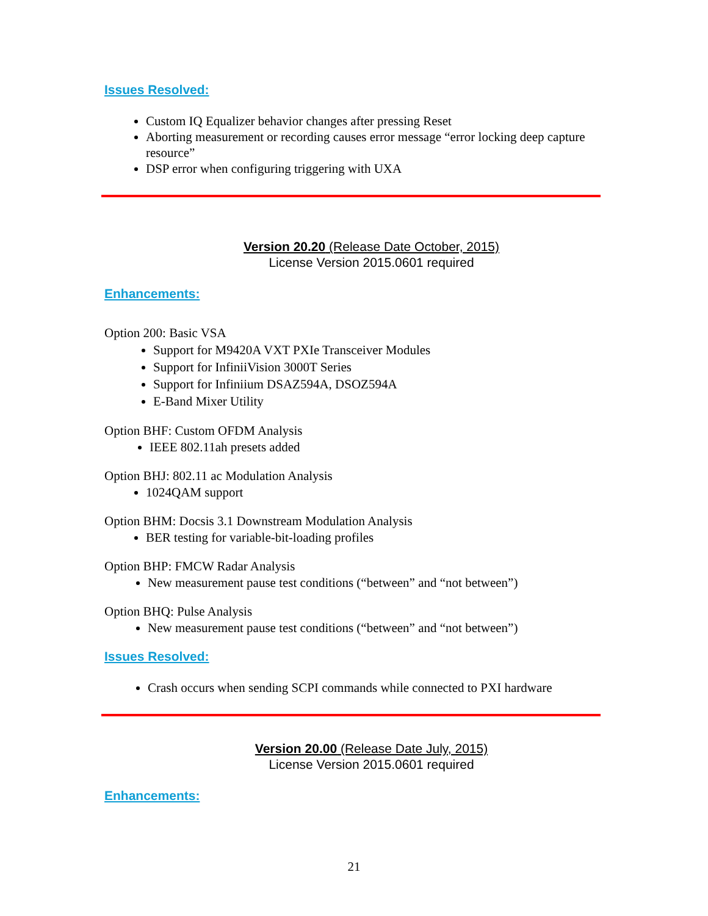Issues Resolved:
Custom IQ Equalizer behavior changes after pressing Reset
Aborting measurement or recording causes error message “error locking deep capture resource”
DSP error when configuring triggering with UXA
Version 20.20 (Release Date October, 2015)
License Version 2015.0601 required
Enhancements:
Option 200: Basic VSA
Support for M9420A VXT PXIe Transceiver Modules
Support for InfiniiVision 3000T Series
Support for Infiniium DSAZ594A, DSOZ594A
E-Band Mixer Utility
Option BHF: Custom OFDM Analysis
IEEE 802.11ah presets added
Option BHJ: 802.11 ac Modulation Analysis
1024QAM support
Option BHM: Docsis 3.1 Downstream Modulation Analysis
BER testing for variable-bit-loading profiles
Option BHP: FMCW Radar Analysis
New measurement pause test conditions (“between” and “not between”)
Option BHQ: Pulse Analysis
New measurement pause test conditions (“between” and “not between”)
Issues Resolved:
Crash occurs when sending SCPI commands while connected to PXI hardware
Version 20.00 (Release Date July, 2015)
License Version 2015.0601 required
Enhancements:
21